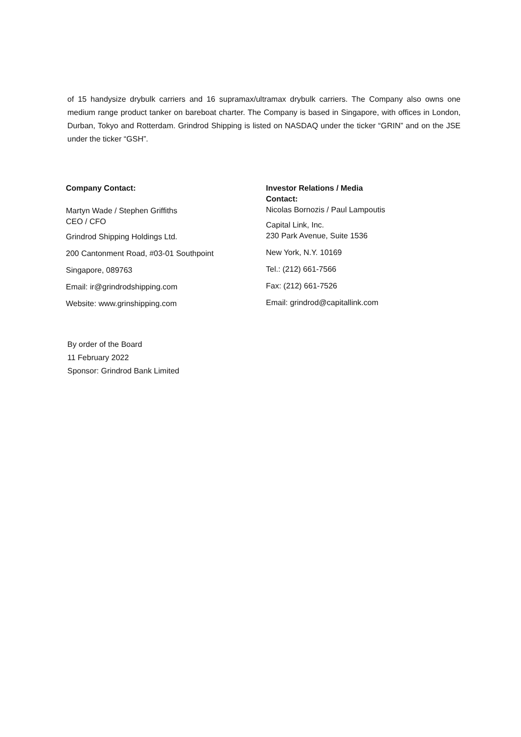of 15 handysize drybulk carriers and 16 supramax/ultramax drybulk carriers. The Company also owns one medium range product tanker on bareboat charter. The Company is based in Singapore, with offices in London, Durban, Tokyo and Rotterdam. Grindrod Shipping is listed on NASDAQ under the ticker “GRIN” and on the JSE under the ticker “GSH”.
Company Contact:
Martyn Wade / Stephen Griffiths
CEO / CFO
Grindrod Shipping Holdings Ltd.
200 Cantonment Road, #03-01 Southpoint
Singapore, 089763
Email: ir@grindrodshipping.com
Website: www.grinshipping.com
Investor Relations / Media
Contact:
Nicolas Bornozis / Paul Lampoutis
Capital Link, Inc.
230 Park Avenue, Suite 1536
New York, N.Y. 10169
Tel.: (212) 661-7566
Fax: (212) 661-7526
Email: grindrod@capitallink.com
By order of the Board
11 February 2022
Sponsor: Grindrod Bank Limited